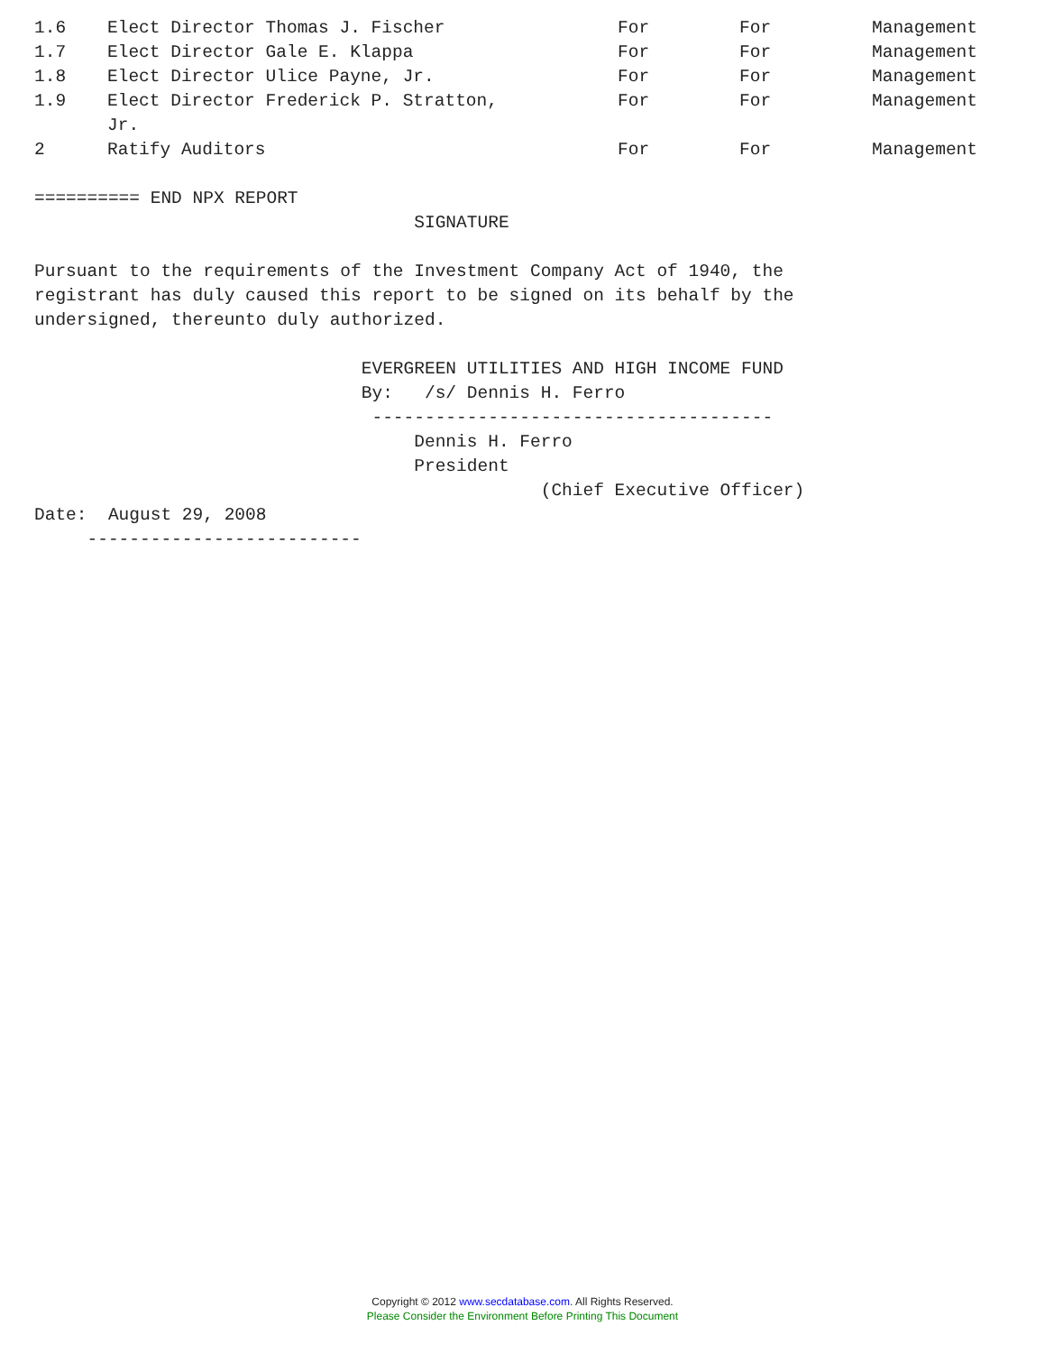| 1.6 | Elect Director Thomas J. Fischer | For | For | Management |
| 1.7 | Elect Director Gale E. Klappa | For | For | Management |
| 1.8 | Elect Director Ulice Payne, Jr. | For | For | Management |
| 1.9 | Elect Director Frederick P. Stratton, Jr. | For | For | Management |
| 2 | Ratify Auditors | For | For | Management |
========== END NPX REPORT
                                    SIGNATURE

Pursuant to the requirements of the Investment Company Act of 1940, the
registrant has duly caused this report to be signed on its behalf by the
undersigned, thereunto duly authorized.

                               EVERGREEN UTILITIES AND HIGH INCOME FUND
                               By:   /s/ Dennis H. Ferro
                                --------------------------------------
                                    Dennis H. Ferro
                                    President
                                                (Chief Executive Officer)
Date:  August 29, 2008
     --------------------------
Copyright © 2012 www.secdatabase.com. All Rights Reserved.
Please Consider the Environment Before Printing This Document